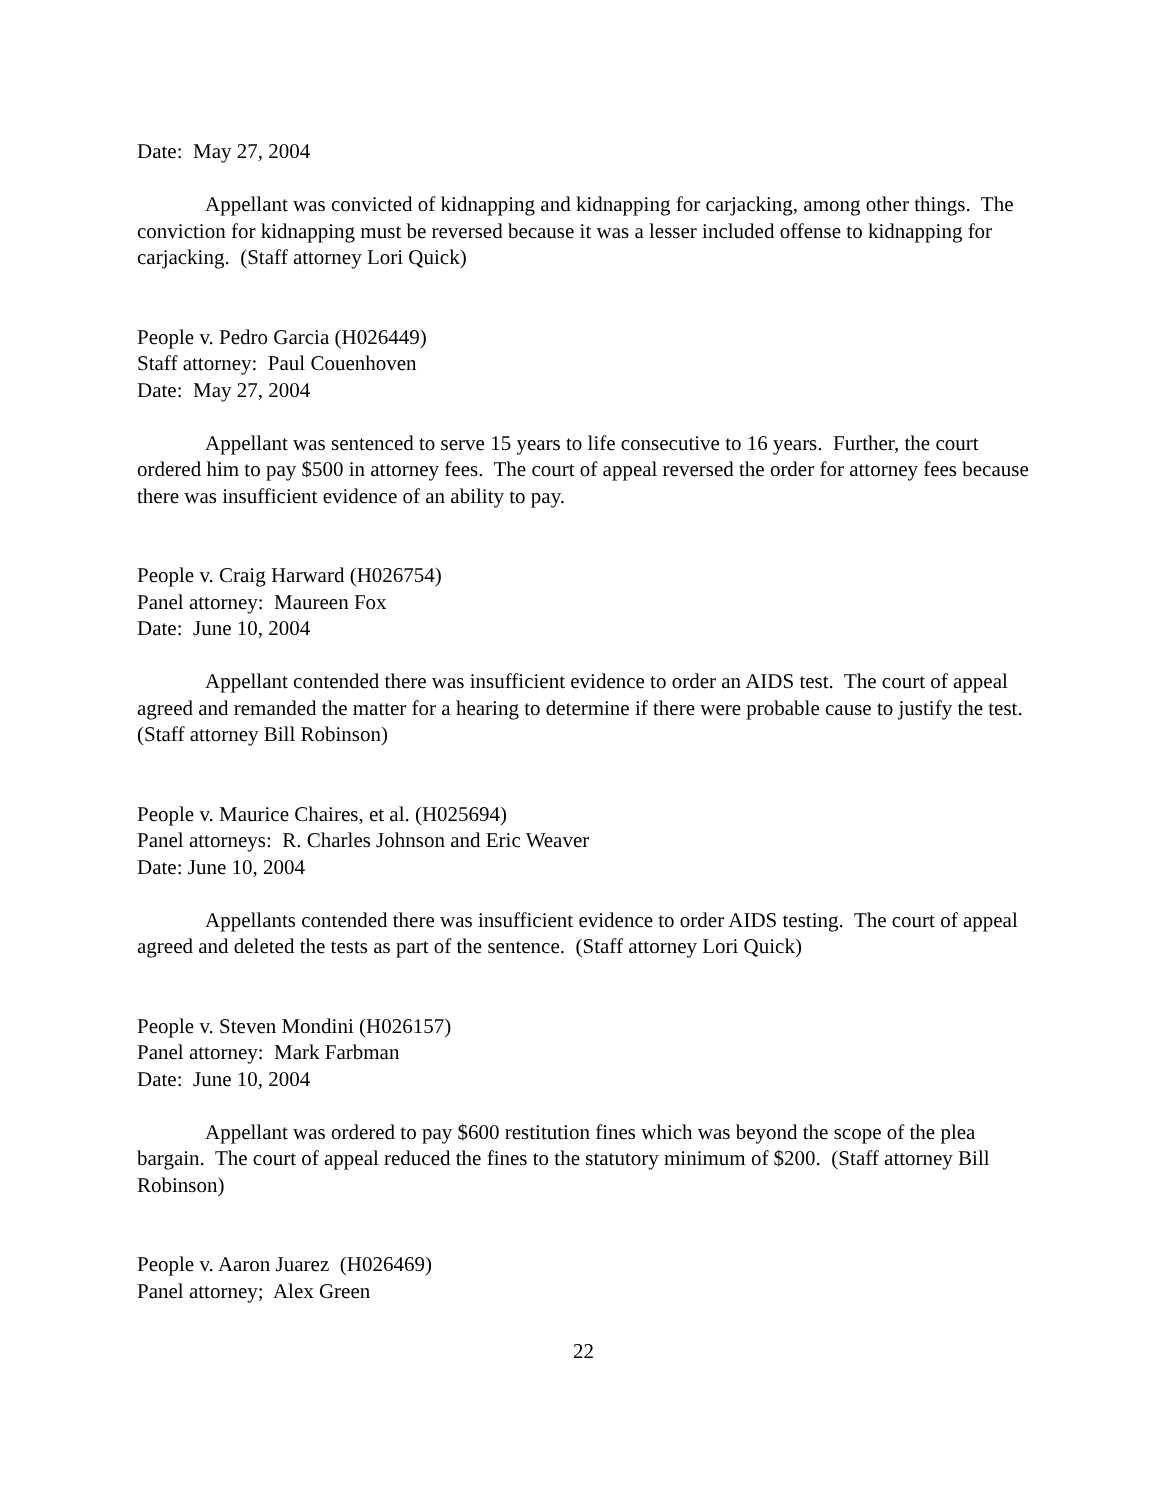Date: May 27, 2004
Appellant was convicted of kidnapping and kidnapping for carjacking, among other things. The conviction for kidnapping must be reversed because it was a lesser included offense to kidnapping for carjacking. (Staff attorney Lori Quick)
People v. Pedro Garcia (H026449)
Staff attorney: Paul Couenhoven
Date: May 27, 2004
Appellant was sentenced to serve 15 years to life consecutive to 16 years. Further, the court ordered him to pay $500 in attorney fees. The court of appeal reversed the order for attorney fees because there was insufficient evidence of an ability to pay.
People v. Craig Harward (H026754)
Panel attorney: Maureen Fox
Date: June 10, 2004
Appellant contended there was insufficient evidence to order an AIDS test. The court of appeal agreed and remanded the matter for a hearing to determine if there were probable cause to justify the test. (Staff attorney Bill Robinson)
People v. Maurice Chaires, et al. (H025694)
Panel attorneys: R. Charles Johnson and Eric Weaver
Date: June 10, 2004
Appellants contended there was insufficient evidence to order AIDS testing. The court of appeal agreed and deleted the tests as part of the sentence. (Staff attorney Lori Quick)
People v. Steven Mondini (H026157)
Panel attorney: Mark Farbman
Date: June 10, 2004
Appellant was ordered to pay $600 restitution fines which was beyond the scope of the plea bargain. The court of appeal reduced the fines to the statutory minimum of $200. (Staff attorney Bill Robinson)
People v. Aaron Juarez (H026469)
Panel attorney; Alex Green
22